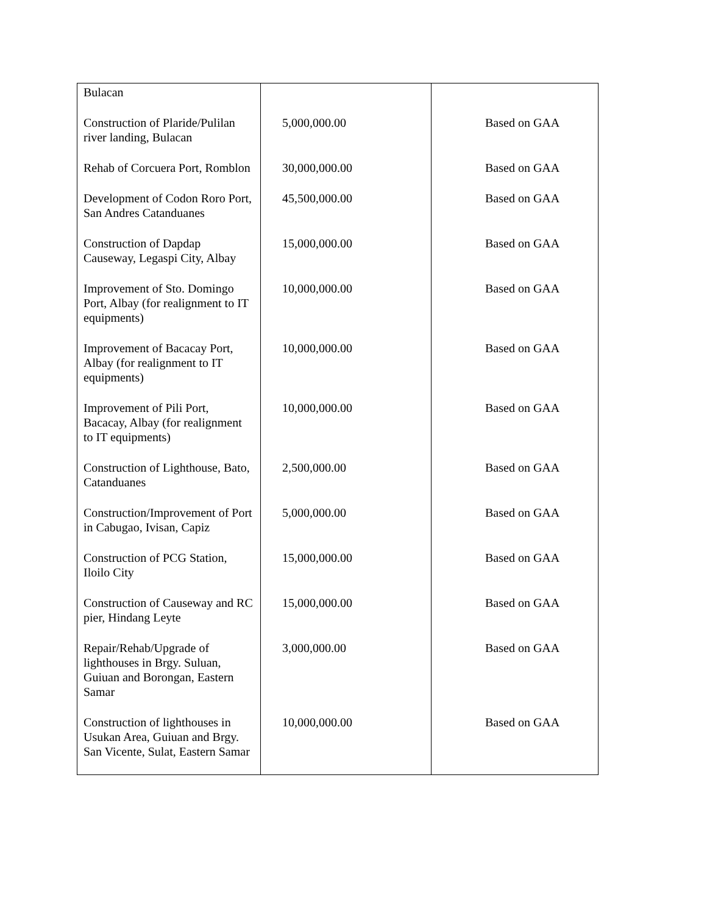| Bulacan | | |
| Construction of Plaride/Pulilan river landing, Bulacan | 5,000,000.00 | Based on GAA |
| Rehab of Corcuera Port, Romblon | 30,000,000.00 | Based on GAA |
| Development of Codon Roro Port, San Andres Catanduanes | 45,500,000.00 | Based on GAA |
| Construction of Dapdap Causeway, Legaspi City, Albay | 15,000,000.00 | Based on GAA |
| Improvement of Sto. Domingo Port, Albay (for realignment to IT equipments) | 10,000,000.00 | Based on GAA |
| Improvement of Bacacay Port, Albay (for realignment to IT equipments) | 10,000,000.00 | Based on GAA |
| Improvement of Pili Port, Bacacay, Albay (for realignment to IT equipments) | 10,000,000.00 | Based on GAA |
| Construction of Lighthouse, Bato, Catanduanes | 2,500,000.00 | Based on GAA |
| Construction/Improvement of Port in Cabugao, Ivisan, Capiz | 5,000,000.00 | Based on GAA |
| Construction of PCG Station, Iloilo City | 15,000,000.00 | Based on GAA |
| Construction of Causeway and RC pier, Hindang Leyte | 15,000,000.00 | Based on GAA |
| Repair/Rehab/Upgrade of lighthouses in Brgy. Suluan, Guiuan and Borongan, Eastern Samar | 3,000,000.00 | Based on GAA |
| Construction of lighthouses in Usukan Area, Guiuan and Brgy. San Vicente, Sulat, Eastern Samar | 10,000,000.00 | Based on GAA |